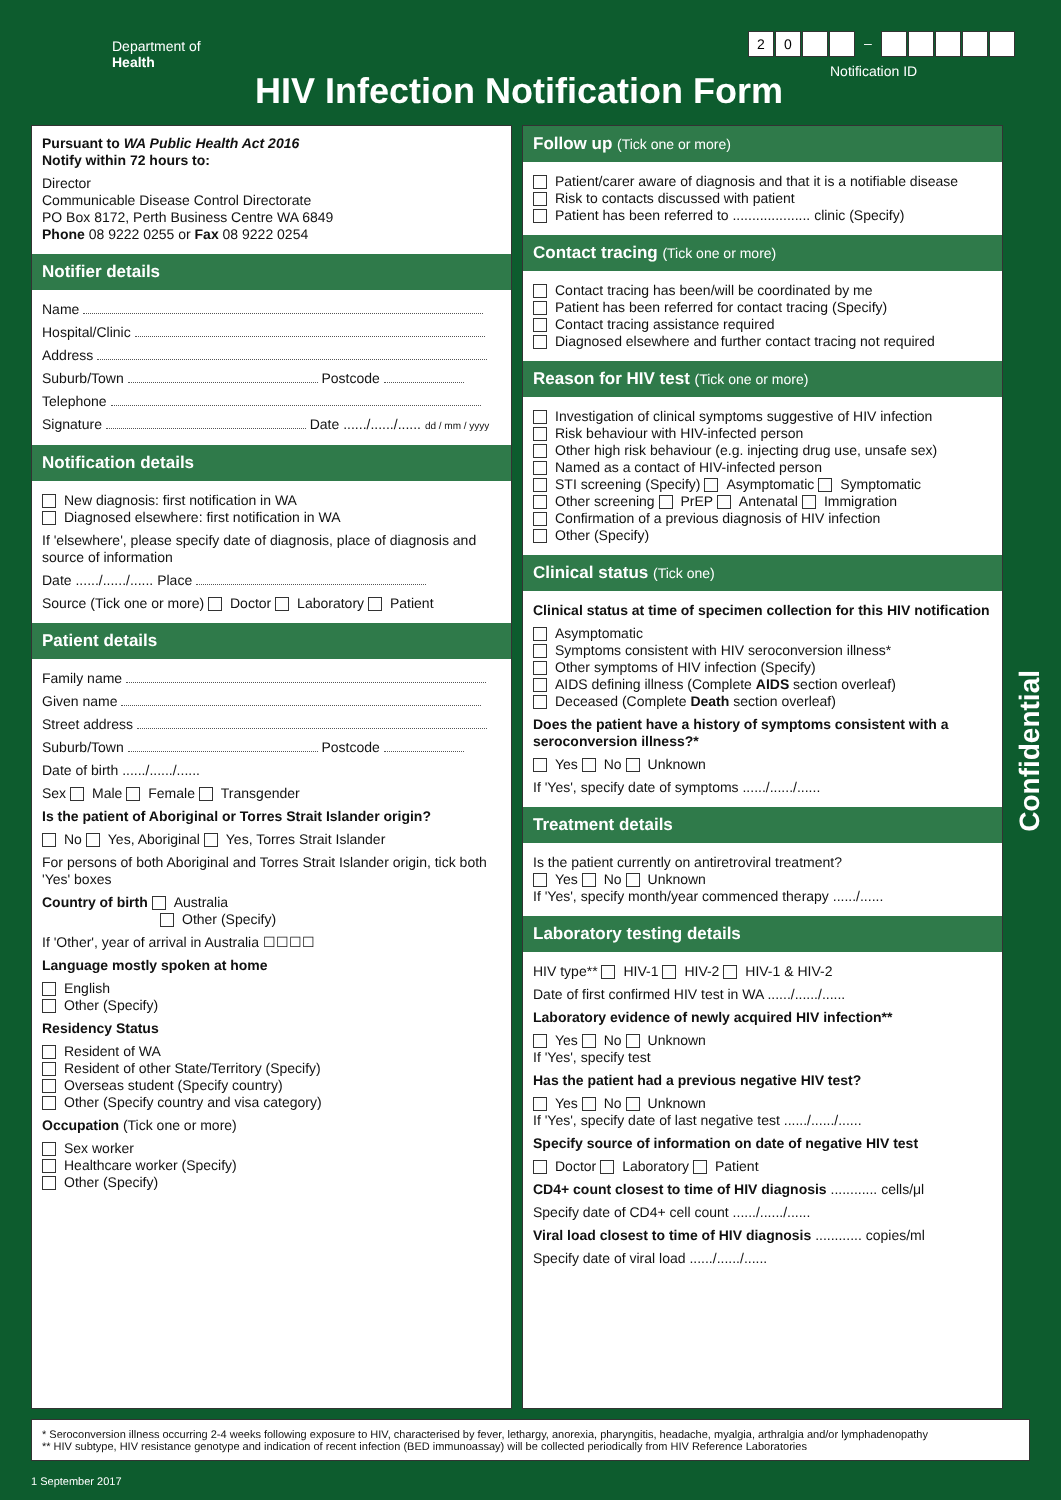Department of
Health
20 –
Notification ID
HIV Infection Notification Form
Confidential
Pursuant to WA Public Health Act 2016
Notify within 72 hours to:
Director
Communicable Disease Control Directorate
PO Box 8172, Perth Business Centre WA 6849
Phone 08 9222 0255 or Fax 08 9222 0254
Notifier details
Name
Hospital/Clinic
Address
Suburb/Town Postcode
Telephone
Signature Date ....../....../...... dd / mm / yyyy
Notification details
New diagnosis: first notification in WA
Diagnosed elsewhere: first notification in WA
If 'elsewhere', please specify date of diagnosis, place of diagnosis and source of information
Date ....../....../...... Place
Source (Tick one or more) Doctor Laboratory Patient
Patient details
Family name
Given name
Street address
Suburb/Town Postcode
Date of birth ....../....../......
Sex Male Female Transgender
Is the patient of Aboriginal or Torres Strait Islander origin?
No Yes, Aboriginal Yes, Torres Strait Islander
For persons of both Aboriginal and Torres Strait Islander origin, tick both 'Yes' boxes
Country of birth Australia
Other (Specify)
If 'Other', year of arrival in Australia ☐☐☐☐
Language mostly spoken at home
English
Other (Specify)
Residency Status
Resident of WA
Resident of other State/Territory (Specify)
Overseas student (Specify country)
Other (Specify country and visa category)
Occupation (Tick one or more)
Sex worker
Healthcare worker (Specify)
Other (Specify)
Follow up (Tick one or more)
Patient/carer aware of diagnosis and that it is a notifiable disease
Risk to contacts discussed with patient
Patient has been referred to .................... clinic (Specify)
Contact tracing (Tick one or more)
Contact tracing has been/will be coordinated by me
Patient has been referred for contact tracing (Specify)
Contact tracing assistance required
Diagnosed elsewhere and further contact tracing not required
Reason for HIV test (Tick one or more)
Investigation of clinical symptoms suggestive of HIV infection
Risk behaviour with HIV-infected person
Other high risk behaviour (e.g. injecting drug use, unsafe sex)
Named as a contact of HIV-infected person
STI screening (Specify) Asymptomatic Symptomatic
Other screening PrEP Antenatal Immigration
Confirmation of a previous diagnosis of HIV infection
Other (Specify)
Clinical status (Tick one)
Clinical status at time of specimen collection for this HIV notification
Asymptomatic
Symptoms consistent with HIV seroconversion illness*
Other symptoms of HIV infection (Specify)
AIDS defining illness (Complete AIDS section overleaf)
Deceased (Complete Death section overleaf)
Does the patient have a history of symptoms consistent with a seroconversion illness?*
Yes No Unknown
If 'Yes', specify date of symptoms ....../....../......
Treatment details
Is the patient currently on antiretroviral treatment?
Yes No Unknown
If 'Yes', specify month/year commenced therapy ....../......
Laboratory testing details
HIV type** HIV-1 HIV-2 HIV-1 & HIV-2
Date of first confirmed HIV test in WA ....../....../......
Laboratory evidence of newly acquired HIV infection**
Yes No Unknown
If 'Yes', specify test
Has the patient had a previous negative HIV test?
Yes No Unknown
If 'Yes', specify date of last negative test ....../....../......
Specify source of information on date of negative HIV test
Doctor Laboratory Patient
CD4+ count closest to time of HIV diagnosis ............ cells/μl
Specify date of CD4+ cell count ....../....../......
Viral load closest to time of HIV diagnosis ............ copies/ml
Specify date of viral load ....../....../......
* Seroconversion illness occurring 2-4 weeks following exposure to HIV, characterised by fever, lethargy, anorexia, pharyngitis, headache, myalgia, arthralgia and/or lymphadenopathy
** HIV subtype, HIV resistance genotype and indication of recent infection (BED immunoassay) will be collected periodically from HIV Reference Laboratories
1 September 2017